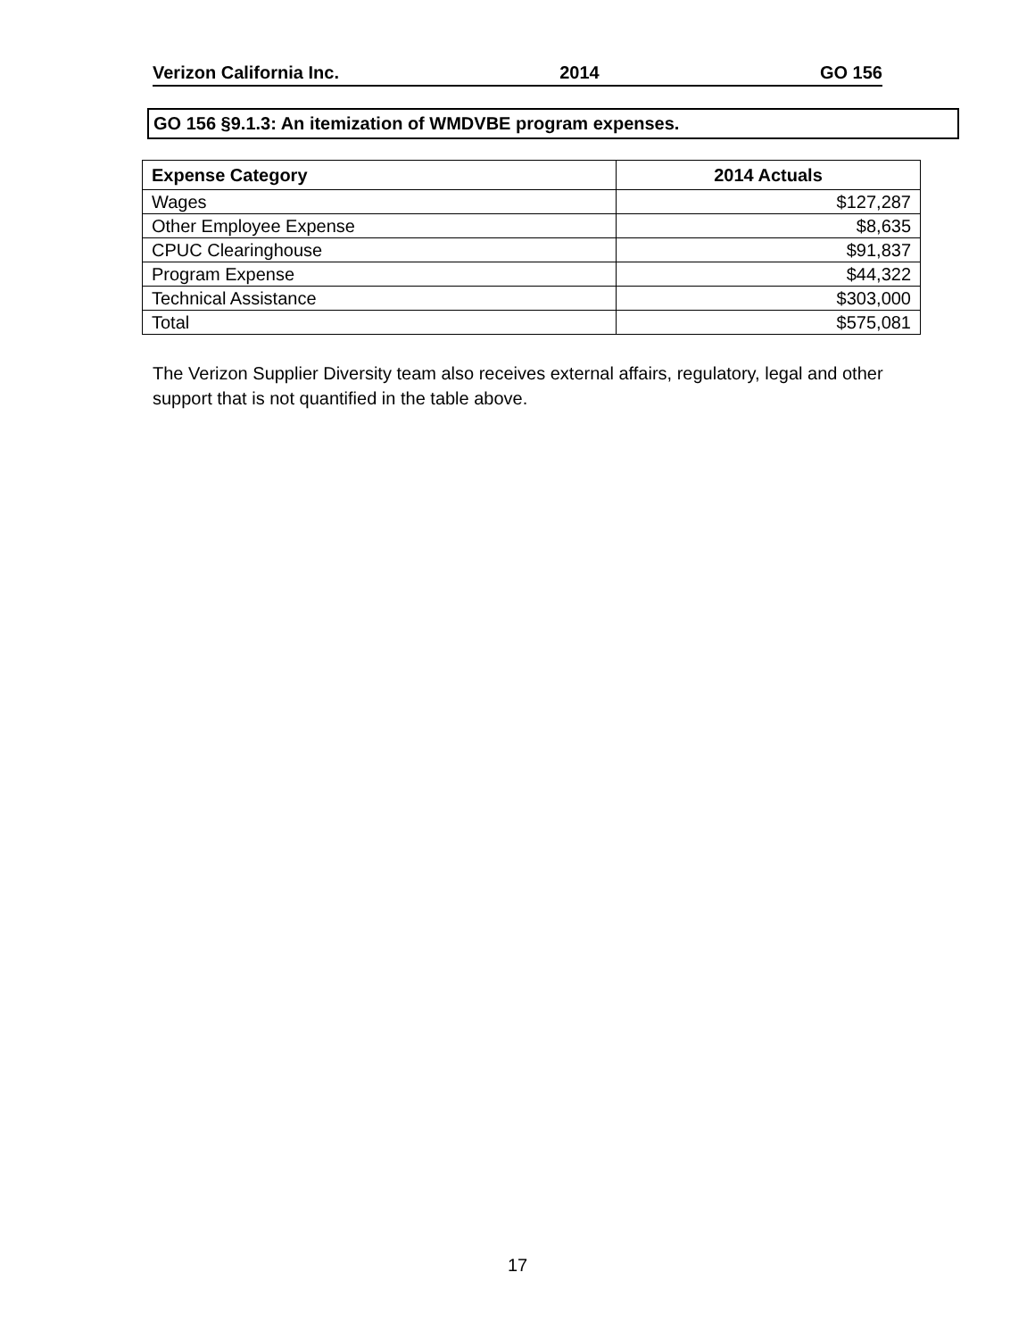Verizon California Inc. 2014 GO 156
GO 156 §9.1.3: An itemization of WMDVBE program expenses.
| Expense Category | 2014 Actuals |
| --- | --- |
| Wages | $127,287 |
| Other Employee Expense | $8,635 |
| CPUC Clearinghouse | $91,837 |
| Program Expense | $44,322 |
| Technical Assistance | $303,000 |
| Total | $575,081 |
The Verizon Supplier Diversity team also receives external affairs, regulatory, legal and other support that is not quantified in the table above.
17